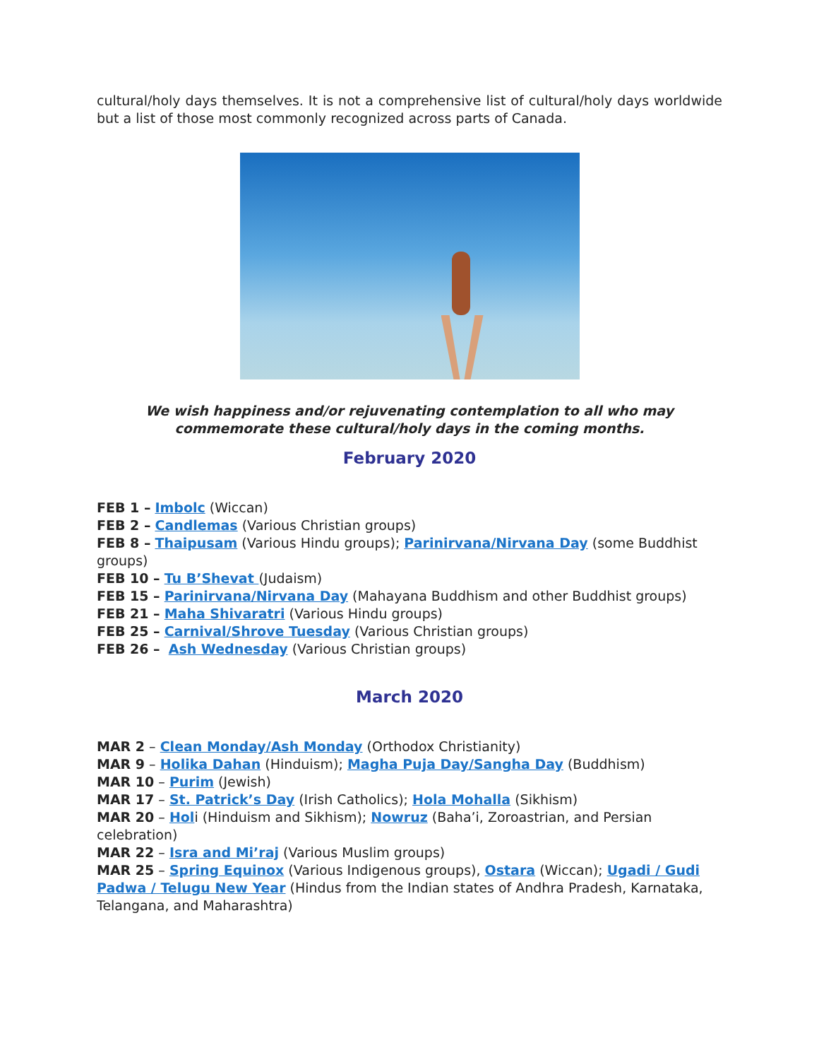cultural/holy days themselves. It is not a comprehensive list of cultural/holy days worldwide but a list of those most commonly recognized across parts of Canada.
We wish happiness and/or rejuvenating contemplation to all who may commemorate these cultural/holy days in the coming months.
February 2020
FEB 1 – Imbolc (Wiccan)
FEB 2 – Candlemas (Various Christian groups)
FEB 8 – Thaipusam (Various Hindu groups); Parinirvana/Nirvana Day (some Buddhist groups)
FEB 10 – Tu B’Shevat (Judaism)
FEB 15 – Parinirvana/Nirvana Day (Mahayana Buddhism and other Buddhist groups)
FEB 21 – Maha Shivaratri (Various Hindu groups)
FEB 25 – Carnival/Shrove Tuesday (Various Christian groups)
FEB 26 – Ash Wednesday (Various Christian groups)
March 2020
MAR 2 – Clean Monday/Ash Monday (Orthodox Christianity)
MAR 9 – Holika Dahan (Hinduism); Magha Puja Day/Sangha Day (Buddhism)
MAR 10 – Purim (Jewish)
MAR 17 – St. Patrick’s Day (Irish Catholics); Hola Mohalla (Sikhism)
MAR 20 – Holi (Hinduism and Sikhism); Nowruz (Baha’i, Zoroastrian, and Persian celebration)
MAR 22 – Isra and Mi’raj (Various Muslim groups)
MAR 25 – Spring Equinox (Various Indigenous groups), Ostara (Wiccan); Ugadi / Gudi Padwa / Telugu New Year (Hindus from the Indian states of Andhra Pradesh, Karnataka, Telangana, and Maharashtra)